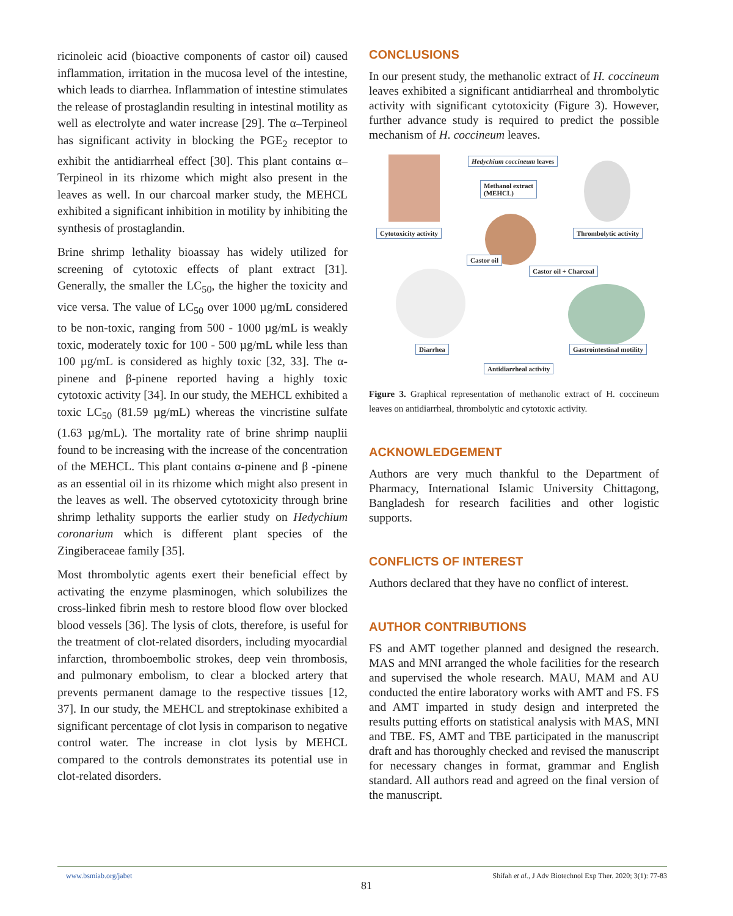ricinoleic acid (bioactive components of castor oil) caused inflammation, irritation in the mucosa level of the intestine, which leads to diarrhea. Inflammation of intestine stimulates the release of prostaglandin resulting in intestinal motility as well as electrolyte and water increase [29]. The α–Terpineol has significant activity in blocking the PGE<sub>2</sub> receptor to exhibit the antidiarrheal effect [30]. This plant contains α–Terpineol in its rhizome which might also present in the leaves as well. In our charcoal marker study, the MEHCL exhibited a significant inhibition in motility by inhibiting the synthesis of prostaglandin.
Brine shrimp lethality bioassay has widely utilized for screening of cytotoxic effects of plant extract [31]. Generally, the smaller the LC<sub>50</sub>, the higher the toxicity and vice versa. The value of LC<sub>50</sub> over 1000 µg/mL considered to be non-toxic, ranging from 500 - 1000 µg/mL is weakly toxic, moderately toxic for 100 - 500 µg/mL while less than 100 µg/mL is considered as highly toxic [32, 33]. The α-pinene and β-pinene reported having a highly toxic cytotoxic activity [34]. In our study, the MEHCL exhibited a toxic LC<sub>50</sub> (81.59 µg/mL) whereas the vincristine sulfate (1.63 µg/mL). The mortality rate of brine shrimp nauplii found to be increasing with the increase of the concentration of the MEHCL. This plant contains α-pinene and β -pinene as an essential oil in its rhizome which might also present in the leaves as well. The observed cytotoxicity through brine shrimp lethality supports the earlier study on Hedychium coronarium which is different plant species of the Zingiberaceae family [35].
Most thrombolytic agents exert their beneficial effect by activating the enzyme plasminogen, which solubilizes the cross-linked fibrin mesh to restore blood flow over blocked blood vessels [36]. The lysis of clots, therefore, is useful for the treatment of clot-related disorders, including myocardial infarction, thromboembolic strokes, deep vein thrombosis, and pulmonary embolism, to clear a blocked artery that prevents permanent damage to the respective tissues [12, 37]. In our study, the MEHCL and streptokinase exhibited a significant percentage of clot lysis in comparison to negative control water. The increase in clot lysis by MEHCL compared to the controls demonstrates its potential use in clot-related disorders.
CONCLUSIONS
In our present study, the methanolic extract of H. coccineum leaves exhibited a significant antidiarrheal and thrombolytic activity with significant cytotoxicity (Figure 3). However, further advance study is required to predict the possible mechanism of H. coccineum leaves.
Hedychium coccineum leaves
Methanol extract
(MEHCL)
Cytotoxicity activity Thrombolytic activity
Castor oil
Castor oil + Charcoal
Diarrhea Gastrointestinal motility
Antidiarrheal activity
Figure 3. Graphical representation of methanolic extract of H. coccineum leaves on antidiarrheal, thrombolytic and cytotoxic activity.
ACKNOWLEDGEMENT
Authors are very much thankful to the Department of Pharmacy, International Islamic University Chittagong, Bangladesh for research facilities and other logistic supports.
CONFLICTS OF INTEREST
Authors declared that they have no conflict of interest.
AUTHOR CONTRIBUTIONS
FS and AMT together planned and designed the research. MAS and MNI arranged the whole facilities for the research and supervised the whole research. MAU, MAM and AU conducted the entire laboratory works with AMT and FS. FS and AMT imparted in study design and interpreted the results putting efforts on statistical analysis with MAS, MNI and TBE. FS, AMT and TBE participated in the manuscript draft and has thoroughly checked and revised the manuscript for necessary changes in format, grammar and English standard. All authors read and agreed on the final version of the manuscript.
www.bsmiab.org/jabet Shifah et al., J Adv Biotechnol Exp Ther. 2020; 3(1): 77-83
81